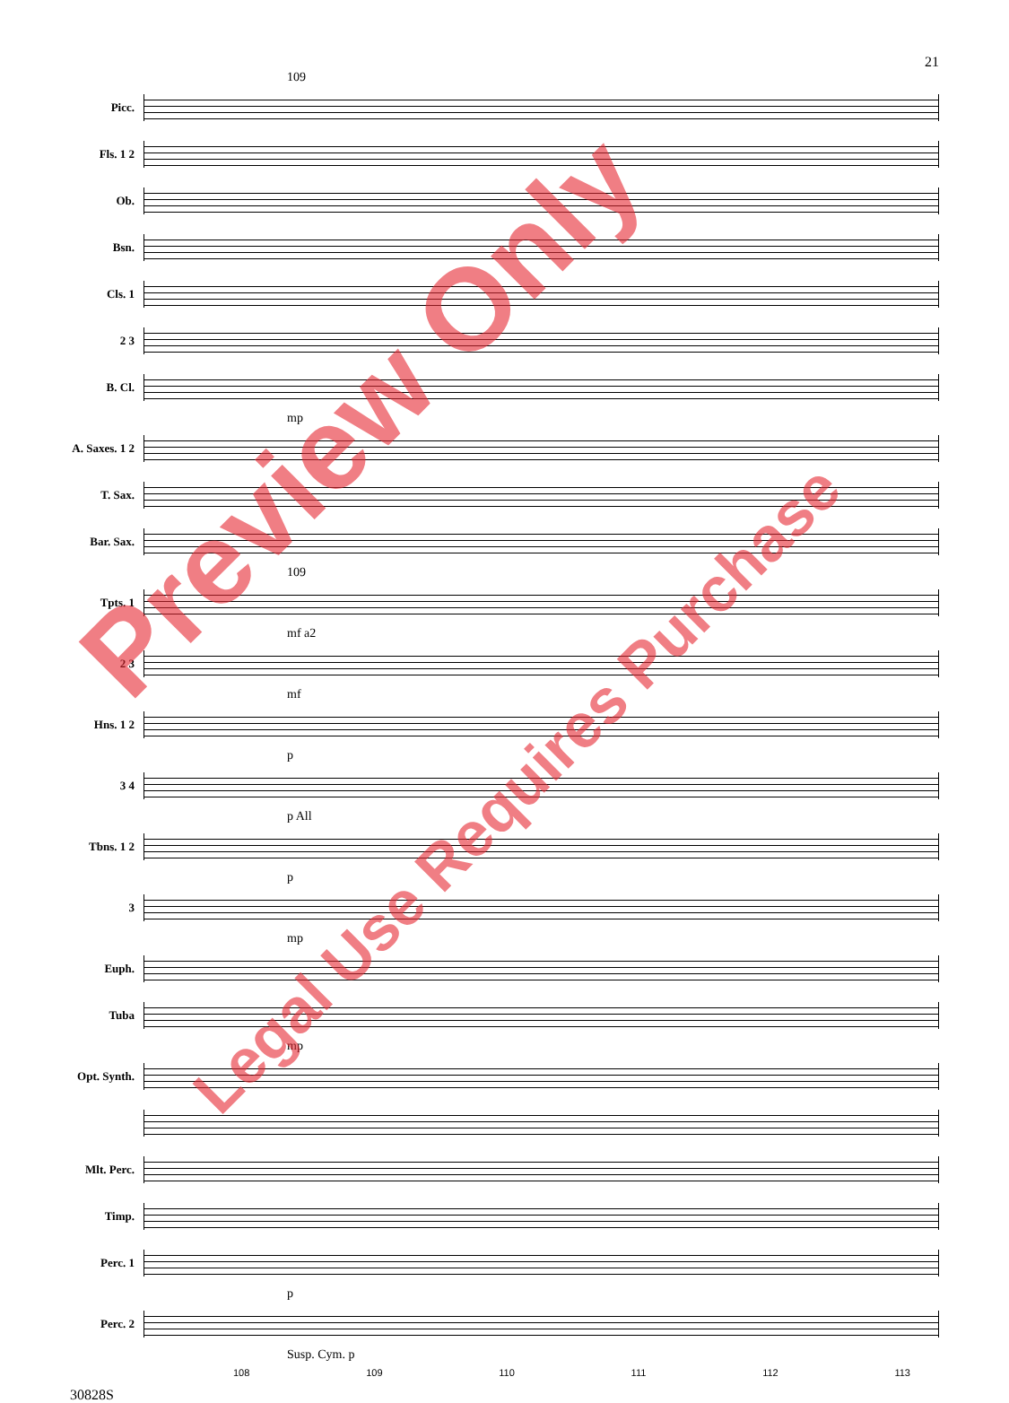21
109
Picc.
Fls. 1 2
Ob.
Bsn.
Cls. 1
2 3
B. Cl.
mp
A. Saxes. 1 2
T. Sax.
Bar. Sax.
109
Tpts. 1
mf a2
2 3
mf
Hns. 1 2
p
3 4
p All
Tbns. 1 2
p
3
mp
Euph.
Tuba
mp
Opt. Synth.
Mlt. Perc.
Timp.
Perc. 1
p
Perc. 2
Susp. Cym. p
108 109 110 111 112 113
30828S
Preview Only
Legal Use Requires Purchase